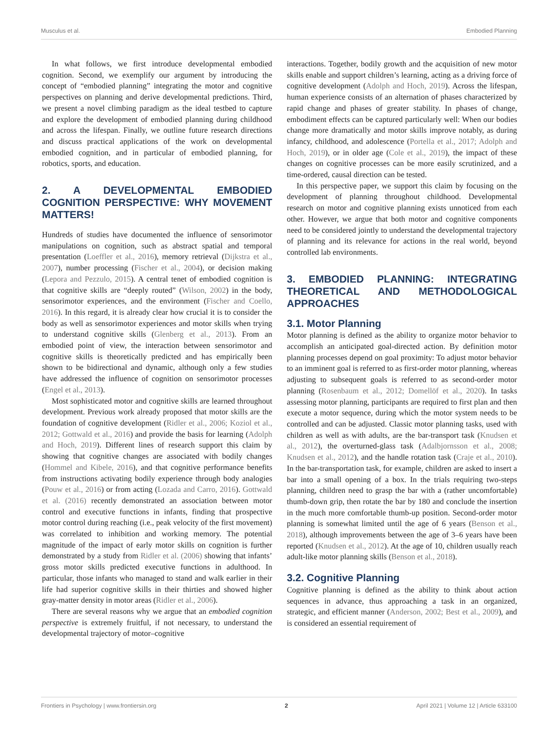Musculus et al. Embodied Planning
In what follows, we first introduce developmental embodied cognition. Second, we exemplify our argument by introducing the concept of “embodied planning” integrating the motor and cognitive perspectives on planning and derive developmental predictions. Third, we present a novel climbing paradigm as the ideal testbed to capture and explore the development of embodied planning during childhood and across the lifespan. Finally, we outline future research directions and discuss practical applications of the work on developmental embodied cognition, and in particular of embodied planning, for robotics, sports, and education.
2. A DEVELOPMENTAL EMBODIED COGNITION PERSPECTIVE: WHY MOVEMENT MATTERS!
Hundreds of studies have documented the influence of sensorimotor manipulations on cognition, such as abstract spatial and temporal presentation (Loeffler et al., 2016), memory retrieval (Dijkstra et al., 2007), number processing (Fischer et al., 2004), or decision making (Lepora and Pezzulo, 2015). A central tenet of embodied cognition is that cognitive skills are “deeply routed” (Wilson, 2002) in the body, sensorimotor experiences, and the environment (Fischer and Coello, 2016). In this regard, it is already clear how crucial it is to consider the body as well as sensorimotor experiences and motor skills when trying to understand cognitive skills (Glenberg et al., 2013). From an embodied point of view, the interaction between sensorimotor and cognitive skills is theoretically predicted and has empirically been shown to be bidirectional and dynamic, although only a few studies have addressed the influence of cognition on sensorimotor processes (Engel et al., 2013).
Most sophisticated motor and cognitive skills are learned throughout development. Previous work already proposed that motor skills are the foundation of cognitive development (Ridler et al., 2006; Koziol et al., 2012; Gottwald et al., 2016) and provide the basis for learning (Adolph and Hoch, 2019). Different lines of research support this claim by showing that cognitive changes are associated with bodily changes (Hommel and Kibele, 2016), and that cognitive performance benefits from instructions activating bodily experience through body analogies (Pouw et al., 2016) or from acting (Lozada and Carro, 2016). Gottwald et al. (2016) recently demonstrated an association between motor control and executive functions in infants, finding that prospective motor control during reaching (i.e., peak velocity of the first movement) was correlated to inhibition and working memory. The potential magnitude of the impact of early motor skills on cognition is further demonstrated by a study from Ridler et al. (2006) showing that infants’ gross motor skills predicted executive functions in adulthood. In particular, those infants who managed to stand and walk earlier in their life had superior cognitive skills in their thirties and showed higher gray-matter density in motor areas (Ridler et al., 2006).
There are several reasons why we argue that an embodied cognition perspective is extremely fruitful, if not necessary, to understand the developmental trajectory of motor–cognitive
interactions. Together, bodily growth and the acquisition of new motor skills enable and support children’s learning, acting as a driving force of cognitive development (Adolph and Hoch, 2019). Across the lifespan, human experience consists of an alternation of phases characterized by rapid change and phases of greater stability. In phases of change, embodiment effects can be captured particularly well: When our bodies change more dramatically and motor skills improve notably, as during infancy, childhood, and adolescence (Portella et al., 2017; Adolph and Hoch, 2019), or in older age (Cole et al., 2019), the impact of these changes on cognitive processes can be more easily scrutinized, and a time-ordered, causal direction can be tested.
In this perspective paper, we support this claim by focusing on the development of planning throughout childhood. Developmental research on motor and cognitive planning exists unnoticed from each other. However, we argue that both motor and cognitive components need to be considered jointly to understand the developmental trajectory of planning and its relevance for actions in the real world, beyond controlled lab environments.
3. EMBODIED PLANNING: INTEGRATING THEORETICAL AND METHODOLOGICAL APPROACHES
3.1. Motor Planning
Motor planning is defined as the ability to organize motor behavior to accomplish an anticipated goal-directed action. By definition motor planning processes depend on goal proximity: To adjust motor behavior to an imminent goal is referred to as first-order motor planning, whereas adjusting to subsequent goals is referred to as second-order motor planning (Rosenbaum et al., 2012; Domellöf et al., 2020). In tasks assessing motor planning, participants are required to first plan and then execute a motor sequence, during which the motor system needs to be controlled and can be adjusted. Classic motor planning tasks, used with children as well as with adults, are the bar-transport task (Knudsen et al., 2012), the overturned-glass task (Adalbjornsson et al., 2008; Knudsen et al., 2012), and the handle rotation task (Craje et al., 2010). In the bar-transportation task, for example, children are asked to insert a bar into a small opening of a box. In the trials requiring two-steps planning, children need to grasp the bar with a (rather uncomfortable) thumb-down grip, then rotate the bar by 180 and conclude the insertion in the much more comfortable thumb-up position. Second-order motor planning is somewhat limited until the age of 6 years (Benson et al., 2018), although improvements between the age of 3–6 years have been reported (Knudsen et al., 2012). At the age of 10, children usually reach adult-like motor planning skills (Benson et al., 2018).
3.2. Cognitive Planning
Cognitive planning is defined as the ability to think about action sequences in advance, thus approaching a task in an organized, strategic, and efficient manner (Anderson, 2002; Best et al., 2009), and is considered an essential requirement of
Frontiers in Psychology | www.frontiersin.org 2 April 2021 | Volume 12 | Article 633100